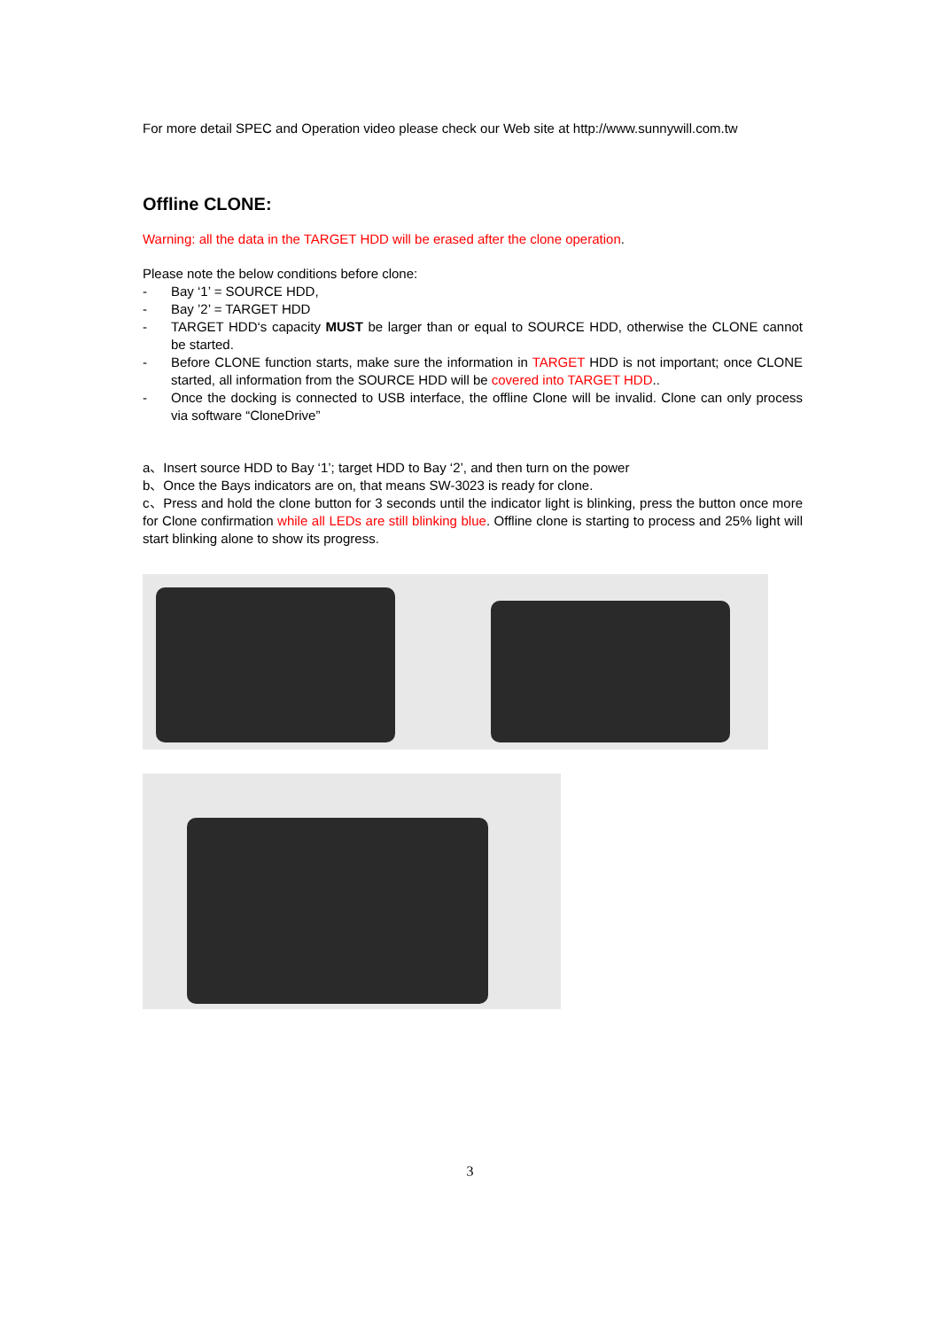For more detail SPEC and Operation video please check our Web site at http://www.sunnywill.com.tw
Offline CLONE:
Warning: all the data in the TARGET HDD will be erased after the clone operation.
Please note the below conditions before clone:
- Bay ‘1’ = SOURCE HDD,
- Bay ’2’ = TARGET HDD
- TARGET HDD‘s capacity MUST be larger than or equal to SOURCE HDD, otherwise the CLONE cannot be started.
- Before CLONE function starts, make sure the information in TARGET HDD is not important; once CLONE started, all information from the SOURCE HDD will be covered into TARGET HDD..
- Once the docking is connected to USB interface, the offline Clone will be invalid. Clone can only process via software “CloneDrive”
a、Insert source HDD to Bay ‘1’; target HDD to Bay ‘2’, and then turn on the power
b、Once the Bays indicators are on, that means SW-3023 is ready for clone.
c、Press and hold the clone button for 3 seconds until the indicator light is blinking, press the button once more for Clone confirmation while all LEDs are still blinking blue. Offline clone is starting to process and 25% light will start blinking alone to show its progress.
3